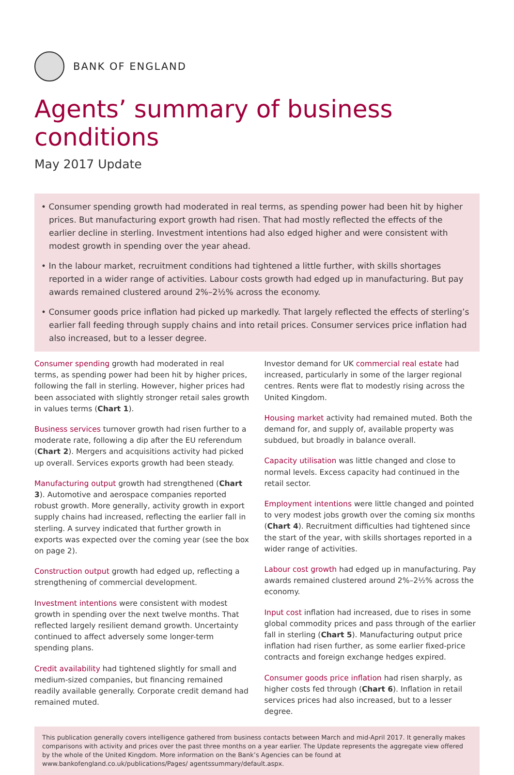BANK OF ENGLAND
Agents’ summary of business conditions
May 2017 Update
• Consumer spending growth had moderated in real terms, as spending power had been hit by higher prices. But manufacturing export growth had risen. That had mostly reflected the effects of the earlier decline in sterling. Investment intentions had also edged higher and were consistent with modest growth in spending over the year ahead.
• In the labour market, recruitment conditions had tightened a little further, with skills shortages reported in a wider range of activities. Labour costs growth had edged up in manufacturing. But pay awards remained clustered around 2%–2½% across the economy.
• Consumer goods price inflation had picked up markedly. That largely reflected the effects of sterling’s earlier fall feeding through supply chains and into retail prices. Consumer services price inflation had also increased, but to a lesser degree.
Consumer spending growth had moderated in real terms, as spending power had been hit by higher prices, following the fall in sterling. However, higher prices had been associated with slightly stronger retail sales growth in values terms (Chart 1).
Business services turnover growth had risen further to a moderate rate, following a dip after the EU referendum (Chart 2). Mergers and acquisitions activity had picked up overall. Services exports growth had been steady.
Manufacturing output growth had strengthened (Chart 3). Automotive and aerospace companies reported robust growth. More generally, activity growth in export supply chains had increased, reflecting the earlier fall in sterling. A survey indicated that further growth in exports was expected over the coming year (see the box on page 2).
Construction output growth had edged up, reflecting a strengthening of commercial development.
Investment intentions were consistent with modest growth in spending over the next twelve months. That reflected largely resilient demand growth. Uncertainty continued to affect adversely some longer-term spending plans.
Credit availability had tightened slightly for small and medium-sized companies, but financing remained readily available generally. Corporate credit demand had remained muted.
Investor demand for UK commercial real estate had increased, particularly in some of the larger regional centres. Rents were flat to modestly rising across the United Kingdom.
Housing market activity had remained muted. Both the demand for, and supply of, available property was subdued, but broadly in balance overall.
Capacity utilisation was little changed and close to normal levels. Excess capacity had continued in the retail sector.
Employment intentions were little changed and pointed to very modest jobs growth over the coming six months (Chart 4). Recruitment difficulties had tightened since the start of the year, with skills shortages reported in a wider range of activities.
Labour cost growth had edged up in manufacturing. Pay awards remained clustered around 2%–2½% across the economy.
Input cost inflation had increased, due to rises in some global commodity prices and pass through of the earlier fall in sterling (Chart 5). Manufacturing output price inflation had risen further, as some earlier fixed-price contracts and foreign exchange hedges expired.
Consumer goods price inflation had risen sharply, as higher costs fed through (Chart 6). Inflation in retail services prices had also increased, but to a lesser degree.
This publication generally covers intelligence gathered from business contacts between March and mid-April 2017. It generally makes comparisons with activity and prices over the past three months on a year earlier. The Update represents the aggregate view offered by the whole of the United Kingdom. More information on the Bank’s Agencies can be found at www.bankofengland.co.uk/publications/Pages/ agentssummary/default.aspx.